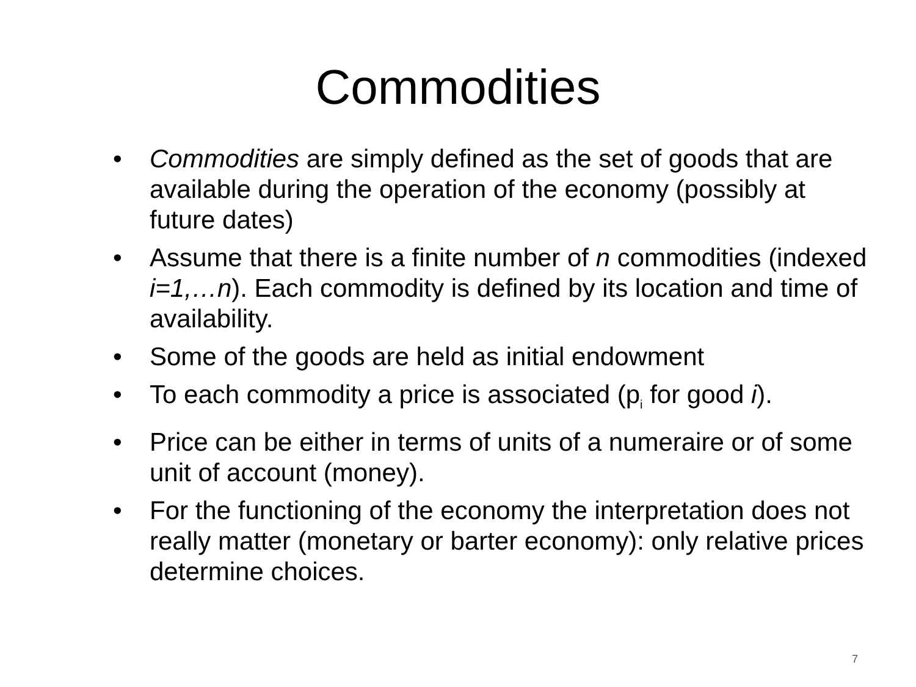Commodities
• Commodities are simply defined as the set of goods that are available during the operation of the economy (possibly at future dates)
• Assume that there is a finite number of n commodities (indexed i=1,…n). Each commodity is defined by its location and time of availability.
• Some of the goods are held as initial endowment
• To each commodity a price is associated (p<sub>i</sub> for good i).
• Price can be either in terms of units of a numeraire or of some unit of account (money).
• For the functioning of the economy the interpretation does not really matter (monetary or barter economy): only relative prices determine choices.
7